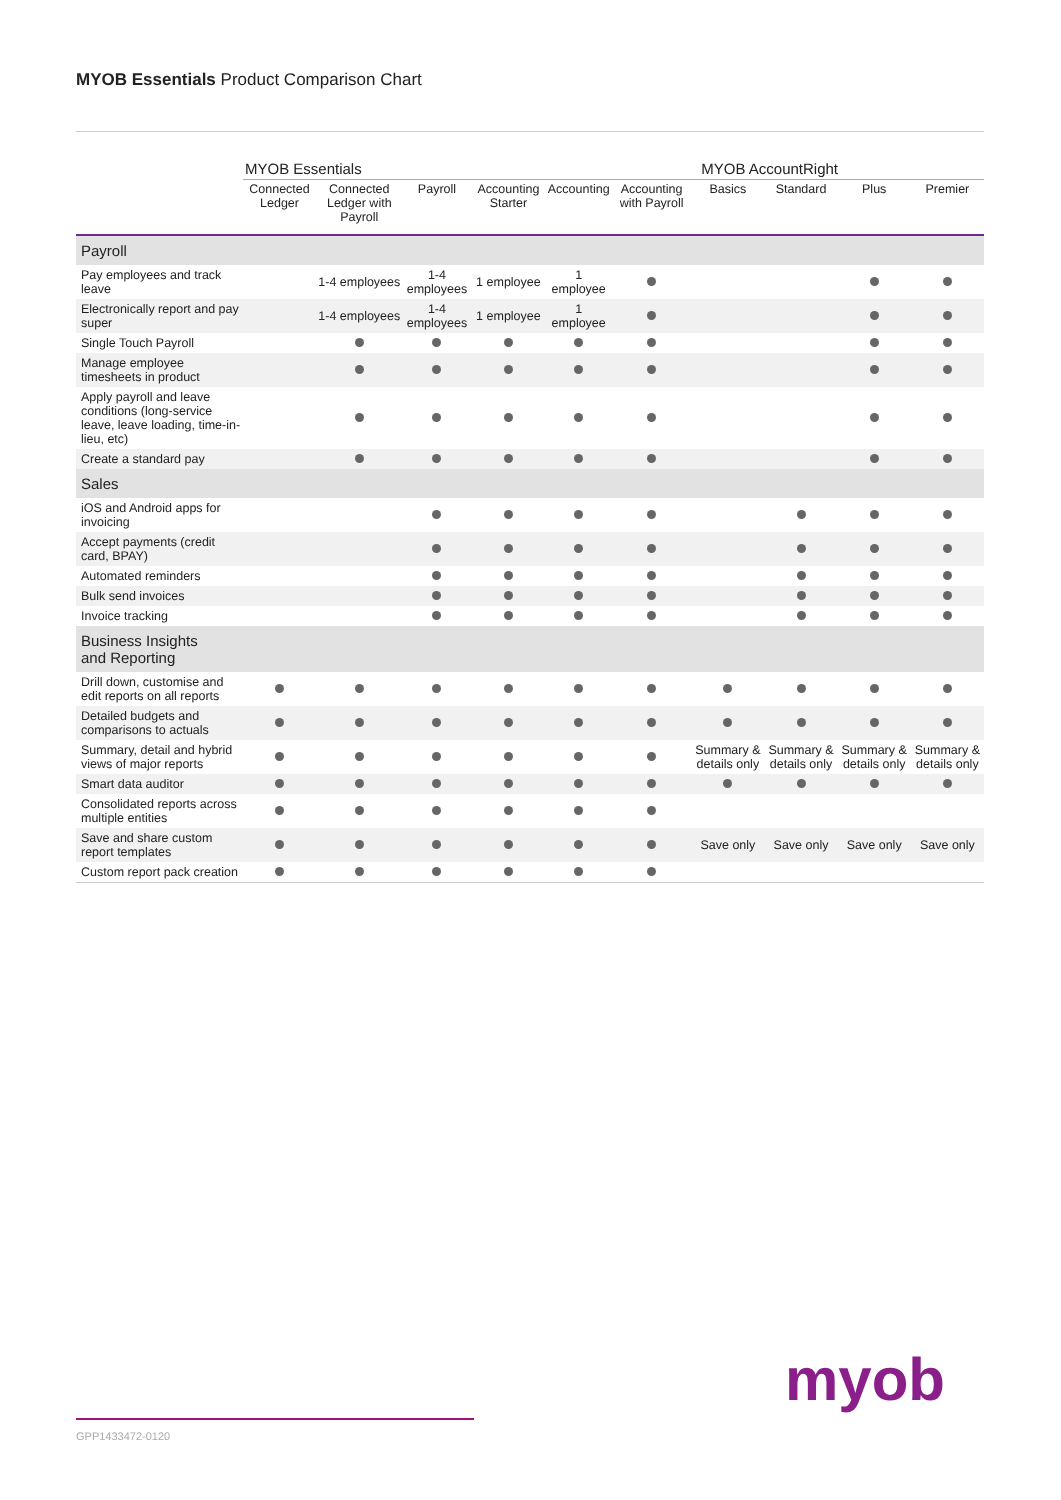MYOB Essentials Product Comparison Chart
| | MYOB Essentials | | | | | | MYOB AccountRight | | | |
| --- | --- | --- | --- | --- | --- | --- | --- | --- | --- | --- |
| | Connected Ledger | Connected Ledger with Payroll | Payroll | Accounting Starter | Accounting | Accounting with Payroll | Basics | Standard | Plus | Premier |
| Payroll | | | | | | | | | | |
| Pay employees and track leave | | 1-4 employees | 1-4 employees | 1 employee | 1 employee | | | | | |
| Electronically report and pay super | | 1-4 employees | 1-4 employees | 1 employee | 1 employee | | | | | |
| Single Touch Payroll | | | | | | | | | | |
| Manage employee timesheets in product | | | | | | | | | | |
| Apply payroll and leave conditions (long-service leave, leave loading, time-in-lieu, etc) | | | | | | | | | | |
| Create a standard pay | | | | | | | | | | |
| Sales | | | | | | | | | | |
| iOS and Android apps for invoicing | | | | | | | | | | |
| Accept payments (credit card, BPAY) | | | | | | | | | | |
| Automated reminders | | | | | | | | | | |
| Bulk send invoices | | | | | | | | | | |
| Invoice tracking | | | | | | | | | | |
| Business Insights and Reporting | | | | | | | | | | |
| Drill down, customise and edit reports on all reports | | | | | | | | | | |
| Detailed budgets and comparisons to actuals | | | | | | | | | | |
| Summary, detail and hybrid views of major reports | | | | | | | Summary & details only | Summary & details only | Summary & details only | Summary & details only |
| Smart data auditor | | | | | | | | | | |
| Consolidated reports across multiple entities | | | | | | | | | | |
| Save and share custom report templates | | | | | | | Save only | Save only | Save only | Save only |
| Custom report pack creation | | | | | | | | | | |
myob
GPP1433472-0120